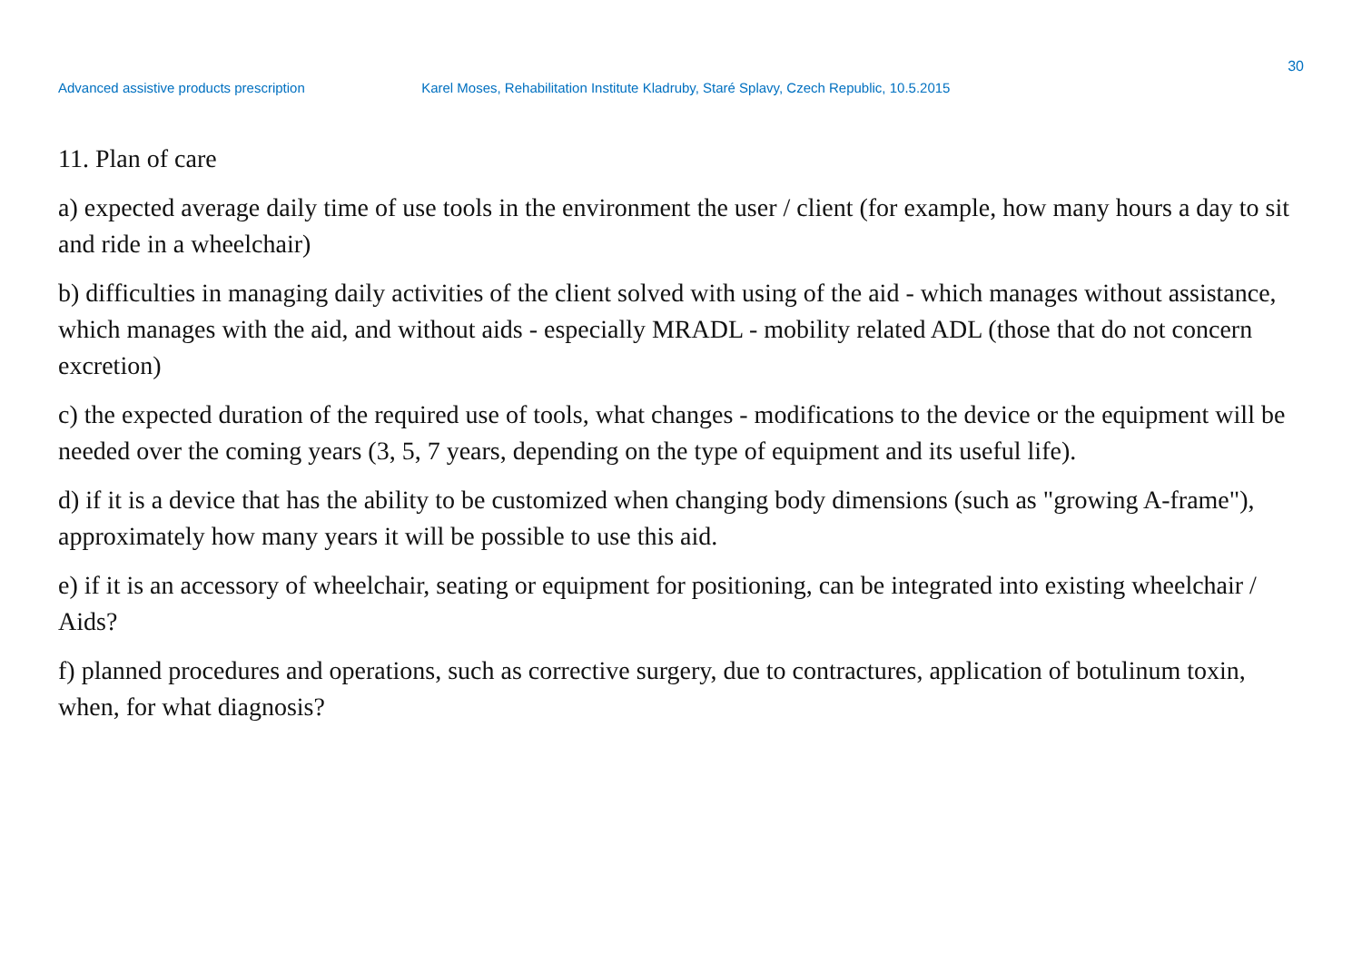30
Advanced assistive products prescription Karel Moses, Rehabilitation Institute Kladruby, Staré Splavy, Czech Republic, 10.5.2015
11. Plan of care
a) expected average daily time of use tools in the environment the user / client (for example, how many hours a day to sit and ride in a wheelchair)
b) difficulties in managing daily activities of the client solved with using of the aid - which manages without assistance, which manages with the aid, and without aids - especially MRADL - mobility related ADL (those that do not concern excretion)
c) the expected duration of the required use of tools, what changes - modifications to the device or the equipment will be needed over the coming years (3, 5, 7 years, depending on the type of equipment and its useful life).
d) if it is a device that has the ability to be customized when changing body dimensions (such as "growing A-frame"), approximately how many years it will be possible to use this aid.
e) if it is an accessory of wheelchair, seating or equipment for positioning, can be integrated into existing wheelchair / Aids?
f) planned procedures and operations, such as corrective surgery, due to contractures, application of botulinum toxin, when, for what diagnosis?